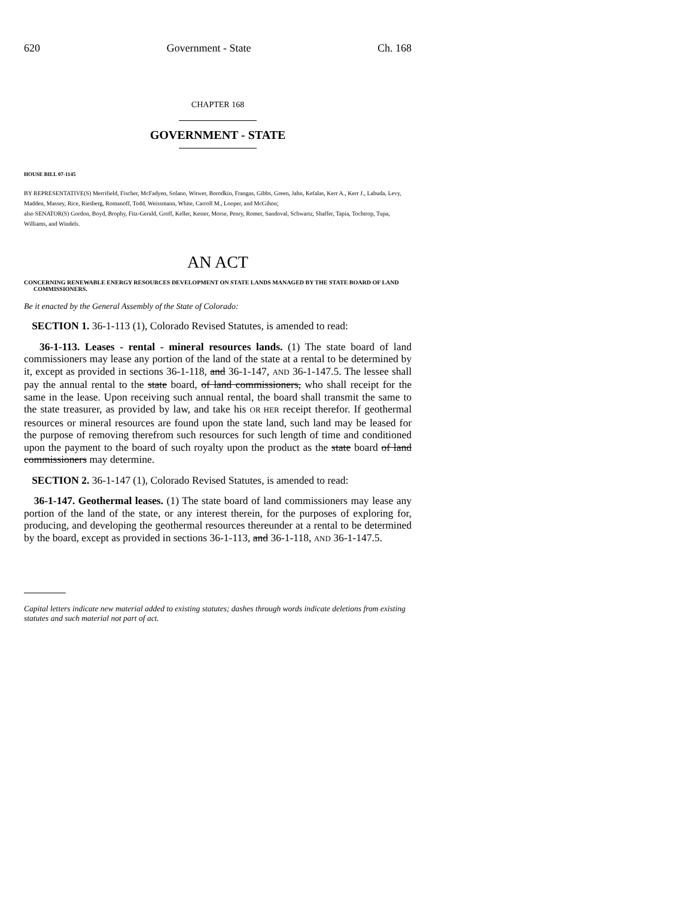620 Government - State Ch. 168
CHAPTER 168
GOVERNMENT - STATE
HOUSE BILL 07-1145
BY REPRESENTATIVE(S) Merrifield, Fischer, McFadyen, Solano, Witwer, Borodkin, Frangas, Gibbs, Green, Jahn, Kefalas, Kerr A., Kerr J., Labuda, Levy, Madden, Massey, Rice, Riesberg, Romanoff, Todd, Weissmann, White, Carroll M., Looper, and McGihon;
also SENATOR(S) Gordon, Boyd, Brophy, Fitz-Gerald, Groff, Keller, Kester, Morse, Penry, Romer, Sandoval, Schwartz, Shaffer, Tapia, Tochtrop, Tupa, Williams, and Windels.
AN ACT
CONCERNING RENEWABLE ENERGY RESOURCES DEVELOPMENT ON STATE LANDS MANAGED BY THE STATE BOARD OF LAND COMMISSIONERS.
Be it enacted by the General Assembly of the State of Colorado:
SECTION 1. 36-1-113 (1), Colorado Revised Statutes, is amended to read:
36-1-113. Leases - rental - mineral resources lands. (1) The state board of land commissioners may lease any portion of the land of the state at a rental to be determined by it, except as provided in sections 36-1-118, and 36-1-147, AND 36-1-147.5. The lessee shall pay the annual rental to the state board, of land commissioners, who shall receipt for the same in the lease. Upon receiving such annual rental, the board shall transmit the same to the state treasurer, as provided by law, and take his OR HER receipt therefor. If geothermal resources or mineral resources are found upon the state land, such land may be leased for the purpose of removing therefrom such resources for such length of time and conditioned upon the payment to the board of such royalty upon the product as the state board of land commissioners may determine.
SECTION 2. 36-1-147 (1), Colorado Revised Statutes, is amended to read:
36-1-147. Geothermal leases. (1) The state board of land commissioners may lease any portion of the land of the state, or any interest therein, for the purposes of exploring for, producing, and developing the geothermal resources thereunder at a rental to be determined by the board, except as provided in sections 36-1-113, and 36-1-118, AND 36-1-147.5.
Capital letters indicate new material added to existing statutes; dashes through words indicate deletions from existing statutes and such material not part of act.